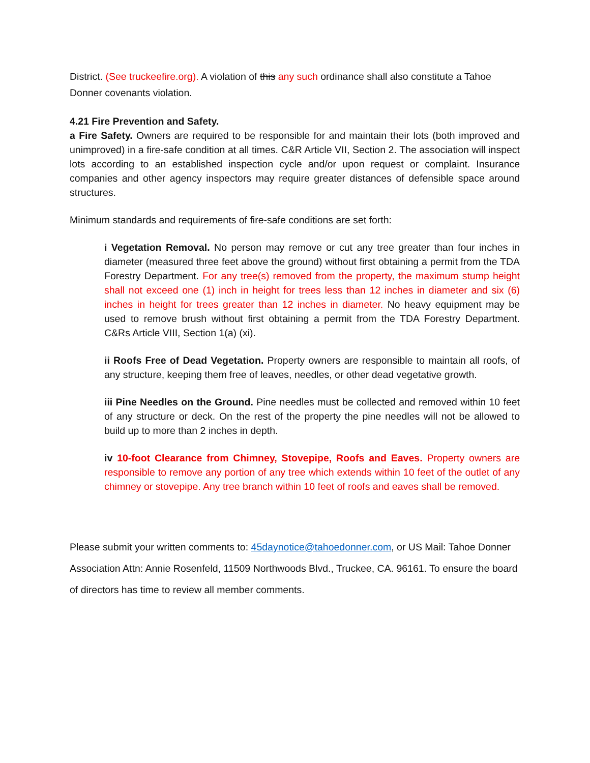District. (See truckeefire.org). A violation of this any such ordinance shall also constitute a Tahoe Donner covenants violation.
4.21 Fire Prevention and Safety.
a Fire Safety. Owners are required to be responsible for and maintain their lots (both improved and unimproved) in a fire-safe condition at all times. C&R Article VII, Section 2. The association will inspect lots according to an established inspection cycle and/or upon request or complaint. Insurance companies and other agency inspectors may require greater distances of defensible space around structures.
Minimum standards and requirements of fire-safe conditions are set forth:
i Vegetation Removal. No person may remove or cut any tree greater than four inches in diameter (measured three feet above the ground) without first obtaining a permit from the TDA Forestry Department. For any tree(s) removed from the property, the maximum stump height shall not exceed one (1) inch in height for trees less than 12 inches in diameter and six (6) inches in height for trees greater than 12 inches in diameter. No heavy equipment may be used to remove brush without first obtaining a permit from the TDA Forestry Department. C&Rs Article VIII, Section 1(a) (xi).
ii Roofs Free of Dead Vegetation. Property owners are responsible to maintain all roofs, of any structure, keeping them free of leaves, needles, or other dead vegetative growth.
iii Pine Needles on the Ground. Pine needles must be collected and removed within 10 feet of any structure or deck. On the rest of the property the pine needles will not be allowed to build up to more than 2 inches in depth.
iv 10-foot Clearance from Chimney, Stovepipe, Roofs and Eaves. Property owners are responsible to remove any portion of any tree which extends within 10 feet of the outlet of any chimney or stovepipe. Any tree branch within 10 feet of roofs and eaves shall be removed.
Please submit your written comments to: 45daynotice@tahoedonner.com, or US Mail: Tahoe Donner Association Attn: Annie Rosenfeld, 11509 Northwoods Blvd., Truckee, CA. 96161. To ensure the board of directors has time to review all member comments.